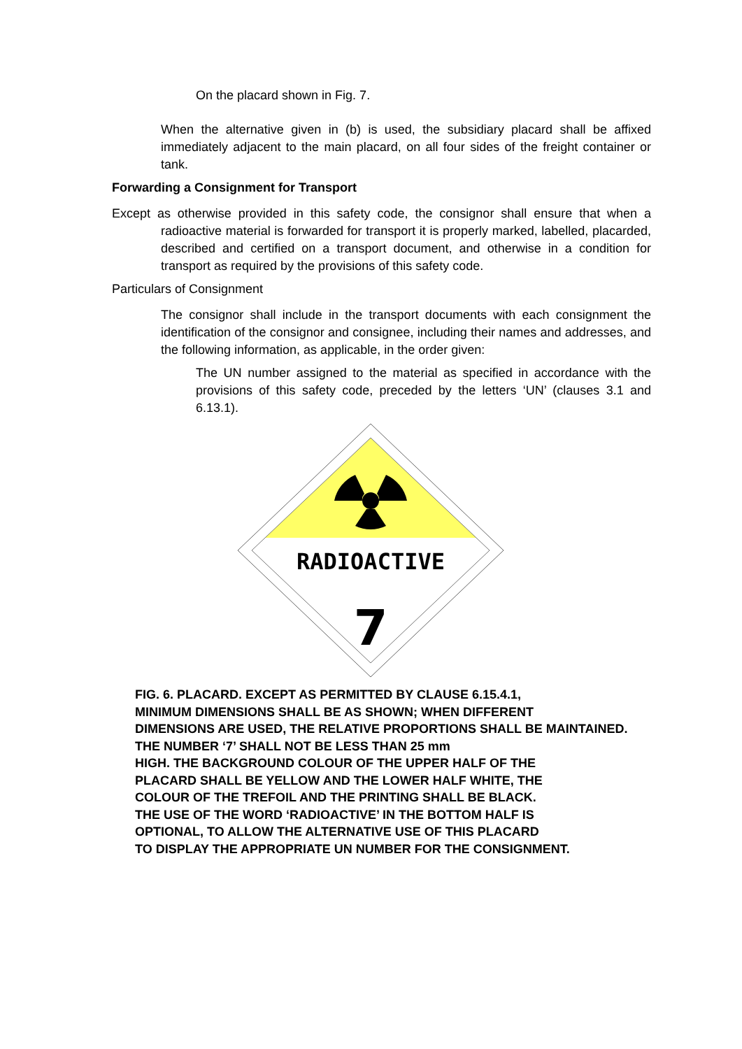On the placard shown in Fig. 7.
When the alternative given in (b) is used, the subsidiary placard shall be affixed immediately adjacent to the main placard, on all four sides of the freight container or tank.
Forwarding a Consignment for Transport
Except as otherwise provided in this safety code, the consignor shall ensure that when a radioactive material is forwarded for transport it is properly marked, labelled, placarded, described and certified on a transport document, and otherwise in a condition for transport as required by the provisions of this safety code.
Particulars of Consignment
The consignor shall include in the transport documents with each consignment the identification of the consignor and consignee, including their names and addresses, and the following information, as applicable, in the order given:
The UN number assigned to the material as specified in accordance with the provisions of this safety code, preceded by the letters ‘UN’ (clauses 3.1 and 6.13.1).
RADIOACTIVE
7
FIG. 6. PLACARD. EXCEPT AS PERMITTED BY CLAUSE 6.15.4.1,
MINIMUM DIMENSIONS SHALL BE AS SHOWN; WHEN DIFFERENT
DIMENSIONS ARE USED, THE RELATIVE PROPORTIONS SHALL BE MAINTAINED. THE NUMBER ‘7’ SHALL NOT BE LESS THAN 25 mm
HIGH. THE BACKGROUND COLOUR OF THE UPPER HALF OF THE
PLACARD SHALL BE YELLOW AND THE LOWER HALF WHITE, THE
COLOUR OF THE TREFOIL AND THE PRINTING SHALL BE BLACK.
THE USE OF THE WORD ‘RADIOACTIVE’ IN THE BOTTOM HALF IS
OPTIONAL, TO ALLOW THE ALTERNATIVE USE OF THIS PLACARD
TO DISPLAY THE APPROPRIATE UN NUMBER FOR THE CONSIGNMENT.